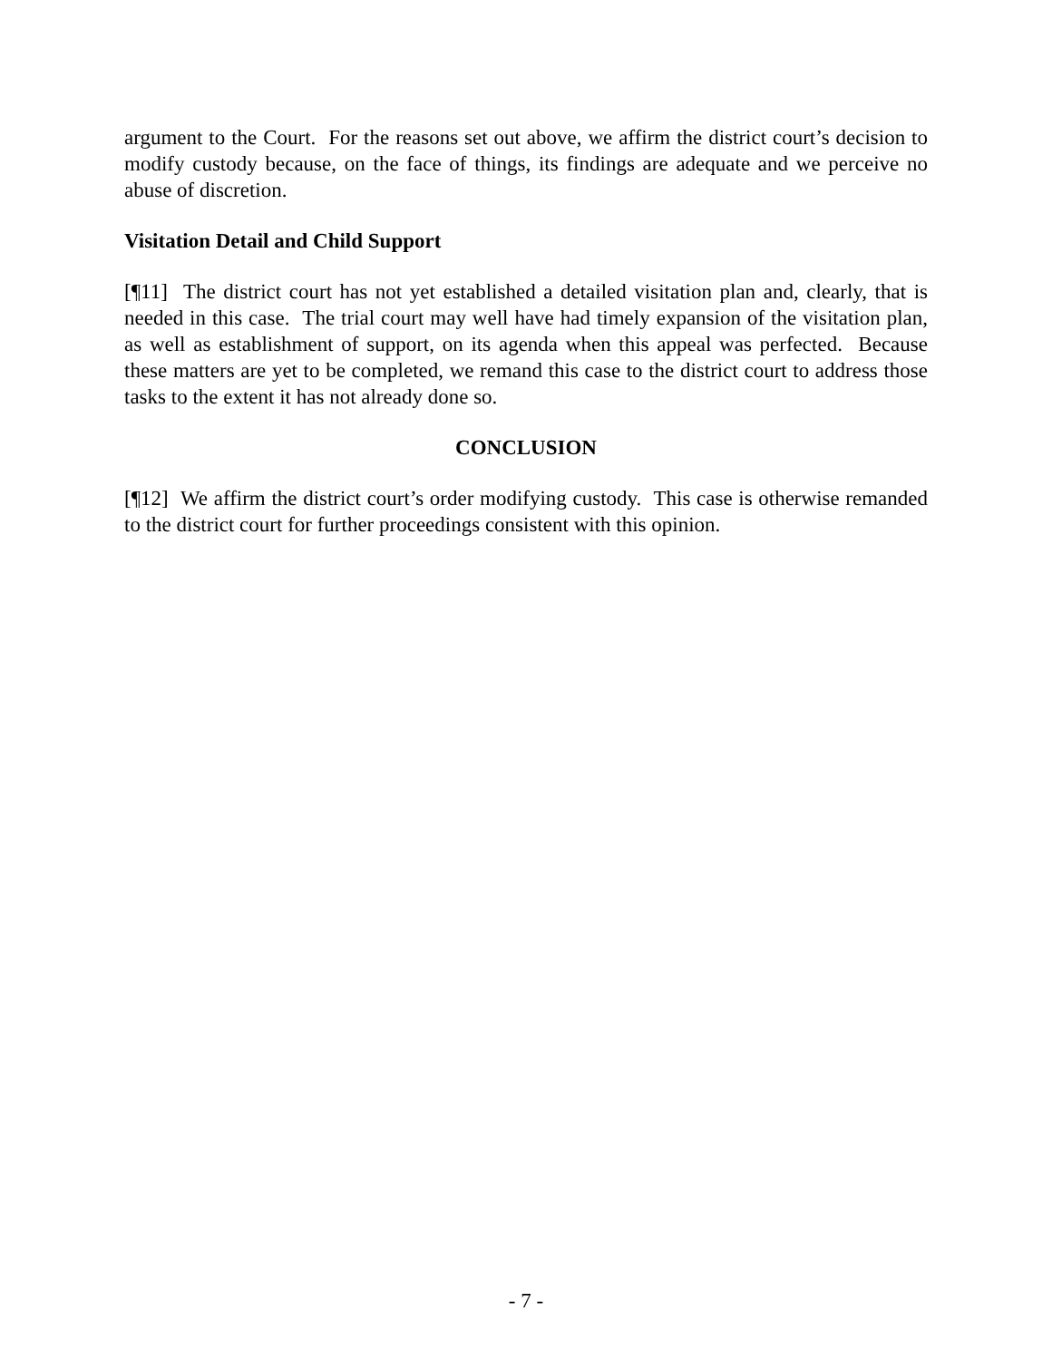argument to the Court. For the reasons set out above, we affirm the district court’s decision to modify custody because, on the face of things, its findings are adequate and we perceive no abuse of discretion.
Visitation Detail and Child Support
[¶11] The district court has not yet established a detailed visitation plan and, clearly, that is needed in this case. The trial court may well have had timely expansion of the visitation plan, as well as establishment of support, on its agenda when this appeal was perfected. Because these matters are yet to be completed, we remand this case to the district court to address those tasks to the extent it has not already done so.
CONCLUSION
[¶12] We affirm the district court’s order modifying custody. This case is otherwise remanded to the district court for further proceedings consistent with this opinion.
- 7 -